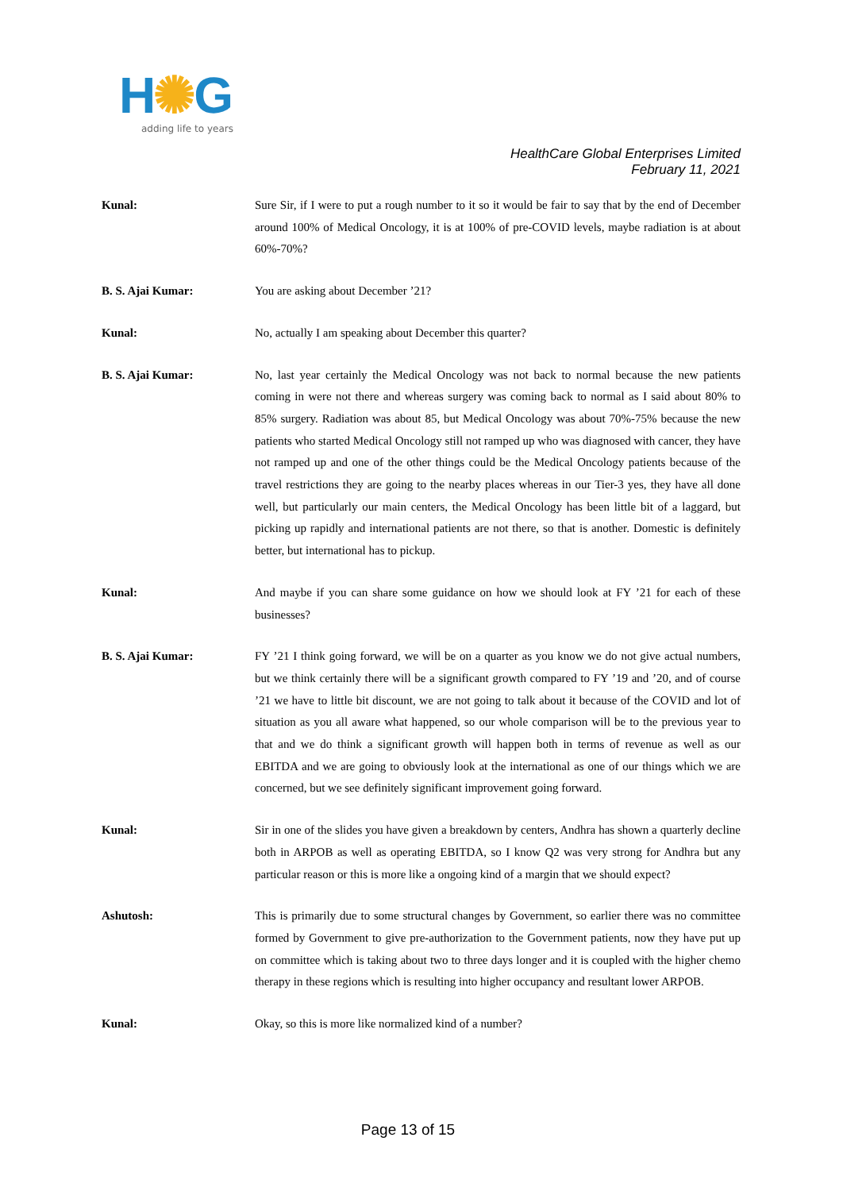H✺G
adding life to years
HealthCare Global Enterprises Limited
February 11, 2021
Kunal: Sure Sir, if I were to put a rough number to it so it would be fair to say that by the end of December around 100% of Medical Oncology, it is at 100% of pre-COVID levels, maybe radiation is at about 60%-70%?
B. S. Ajai Kumar: You are asking about December ’21?
Kunal: No, actually I am speaking about December this quarter?
B. S. Ajai Kumar: No, last year certainly the Medical Oncology was not back to normal because the new patients coming in were not there and whereas surgery was coming back to normal as I said about 80% to 85% surgery. Radiation was about 85, but Medical Oncology was about 70%-75% because the new patients who started Medical Oncology still not ramped up who was diagnosed with cancer, they have not ramped up and one of the other things could be the Medical Oncology patients because of the travel restrictions they are going to the nearby places whereas in our Tier-3 yes, they have all done well, but particularly our main centers, the Medical Oncology has been little bit of a laggard, but picking up rapidly and international patients are not there, so that is another. Domestic is definitely better, but international has to pickup.
Kunal: And maybe if you can share some guidance on how we should look at FY ’21 for each of these businesses?
B. S. Ajai Kumar: FY ’21 I think going forward, we will be on a quarter as you know we do not give actual numbers, but we think certainly there will be a significant growth compared to FY ’19 and ’20, and of course ’21 we have to little bit discount, we are not going to talk about it because of the COVID and lot of situation as you all aware what happened, so our whole comparison will be to the previous year to that and we do think a significant growth will happen both in terms of revenue as well as our EBITDA and we are going to obviously look at the international as one of our things which we are concerned, but we see definitely significant improvement going forward.
Kunal: Sir in one of the slides you have given a breakdown by centers, Andhra has shown a quarterly decline both in ARPOB as well as operating EBITDA, so I know Q2 was very strong for Andhra but any particular reason or this is more like a ongoing kind of a margin that we should expect?
Ashutosh: This is primarily due to some structural changes by Government, so earlier there was no committee formed by Government to give pre-authorization to the Government patients, now they have put up on committee which is taking about two to three days longer and it is coupled with the higher chemo therapy in these regions which is resulting into higher occupancy and resultant lower ARPOB.
Kunal: Okay, so this is more like normalized kind of a number?
Page 13 of 15